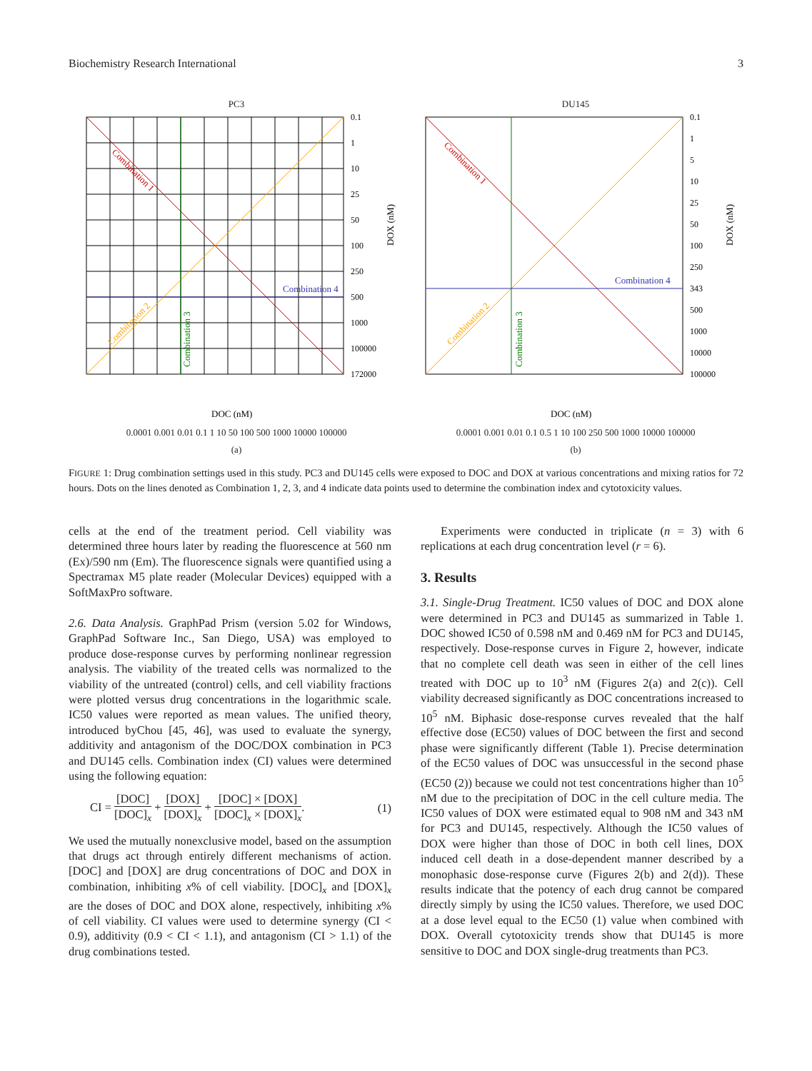Biochemistry Research International 3
PC3
Combination 1
Combination 2
Combination 3
Combination 4
0.1
1
10
25
50
100
250
500
1000
100000
172000
DOX (nM)
DOC (nM)
0.0001 0.001 0.01 0.1 1 10 50 100 500 1000 10000 100000
(a)
DU145
Combination 1
Combination 2
Combination 3
Combination 4
0.1
1
5
10
25
50
100
250
343
500
1000
10000
100000
DOX (nM)
DOC (nM)
0.0001 0.001 0.01 0.1 0.5 1 10 100 250 500 1000 10000 100000
(b)
FIGURE 1: Drug combination settings used in this study. PC3 and DU145 cells were exposed to DOC and DOX at various concentrations and mixing ratios for 72 hours. Dots on the lines denoted as Combination 1, 2, 3, and 4 indicate data points used to determine the combination index and cytotoxicity values.
cells at the end of the treatment period. Cell viability was determined three hours later by reading the fluorescence at 560 nm (Ex)/590 nm (Em). The fluorescence signals were quantified using a Spectramax M5 plate reader (Molecular Devices) equipped with a SoftMaxPro software.
2.6. Data Analysis. GraphPad Prism (version 5.02 for Windows, GraphPad Software Inc., San Diego, USA) was employed to produce dose-response curves by performing nonlinear regression analysis. The viability of the treated cells was normalized to the viability of the untreated (control) cells, and cell viability fractions were plotted versus drug concentrations in the logarithmic scale. IC50 values were reported as mean values. The unified theory, introduced byChou [45, 46], was used to evaluate the synergy, additivity and antagonism of the DOC/DOX combination in PC3 and DU145 cells. Combination index (CI) values were determined using the following equation:
CI = [DOC] [DOC]<sub>x</sub> + [DOX] [DOX]<sub>x</sub> + [DOC] × [DOX] [DOC]<sub>x</sub> × [DOX]<sub>x</sub>. (1)
We used the mutually nonexclusive model, based on the assumption that drugs act through entirely different mechanisms of action. [DOC] and [DOX] are drug concentrations of DOC and DOX in combination, inhibiting x% of cell viability. [DOC]<sub>x</sub> and [DOX]<sub>x</sub> are the doses of DOC and DOX alone, respectively, inhibiting x% of cell viability. CI values were used to determine synergy (CI < 0.9), additivity (0.9 < CI < 1.1), and antagonism (CI > 1.1) of the drug combinations tested.
Experiments were conducted in triplicate (n = 3) with 6 replications at each drug concentration level (r = 6).
3. Results
3.1. Single-Drug Treatment. IC50 values of DOC and DOX alone were determined in PC3 and DU145 as summarized in Table 1. DOC showed IC50 of 0.598 nM and 0.469 nM for PC3 and DU145, respectively. Dose-response curves in Figure 2, however, indicate that no complete cell death was seen in either of the cell lines treated with DOC up to 10<sup>3</sup> nM (Figures 2(a) and 2(c)). Cell viability decreased significantly as DOC concentrations increased to 10<sup>5</sup> nM. Biphasic dose-response curves revealed that the half effective dose (EC50) values of DOC between the first and second phase were significantly different (Table 1). Precise determination of the EC50 values of DOC was unsuccessful in the second phase (EC50 (2)) because we could not test concentrations higher than 10<sup>5</sup> nM due to the precipitation of DOC in the cell culture media. The IC50 values of DOX were estimated equal to 908 nM and 343 nM for PC3 and DU145, respectively. Although the IC50 values of DOX were higher than those of DOC in both cell lines, DOX induced cell death in a dose-dependent manner described by a monophasic dose-response curve (Figures 2(b) and 2(d)). These results indicate that the potency of each drug cannot be compared directly simply by using the IC50 values. Therefore, we used DOC at a dose level equal to the EC50 (1) value when combined with DOX. Overall cytotoxicity trends show that DU145 is more sensitive to DOC and DOX single-drug treatments than PC3.